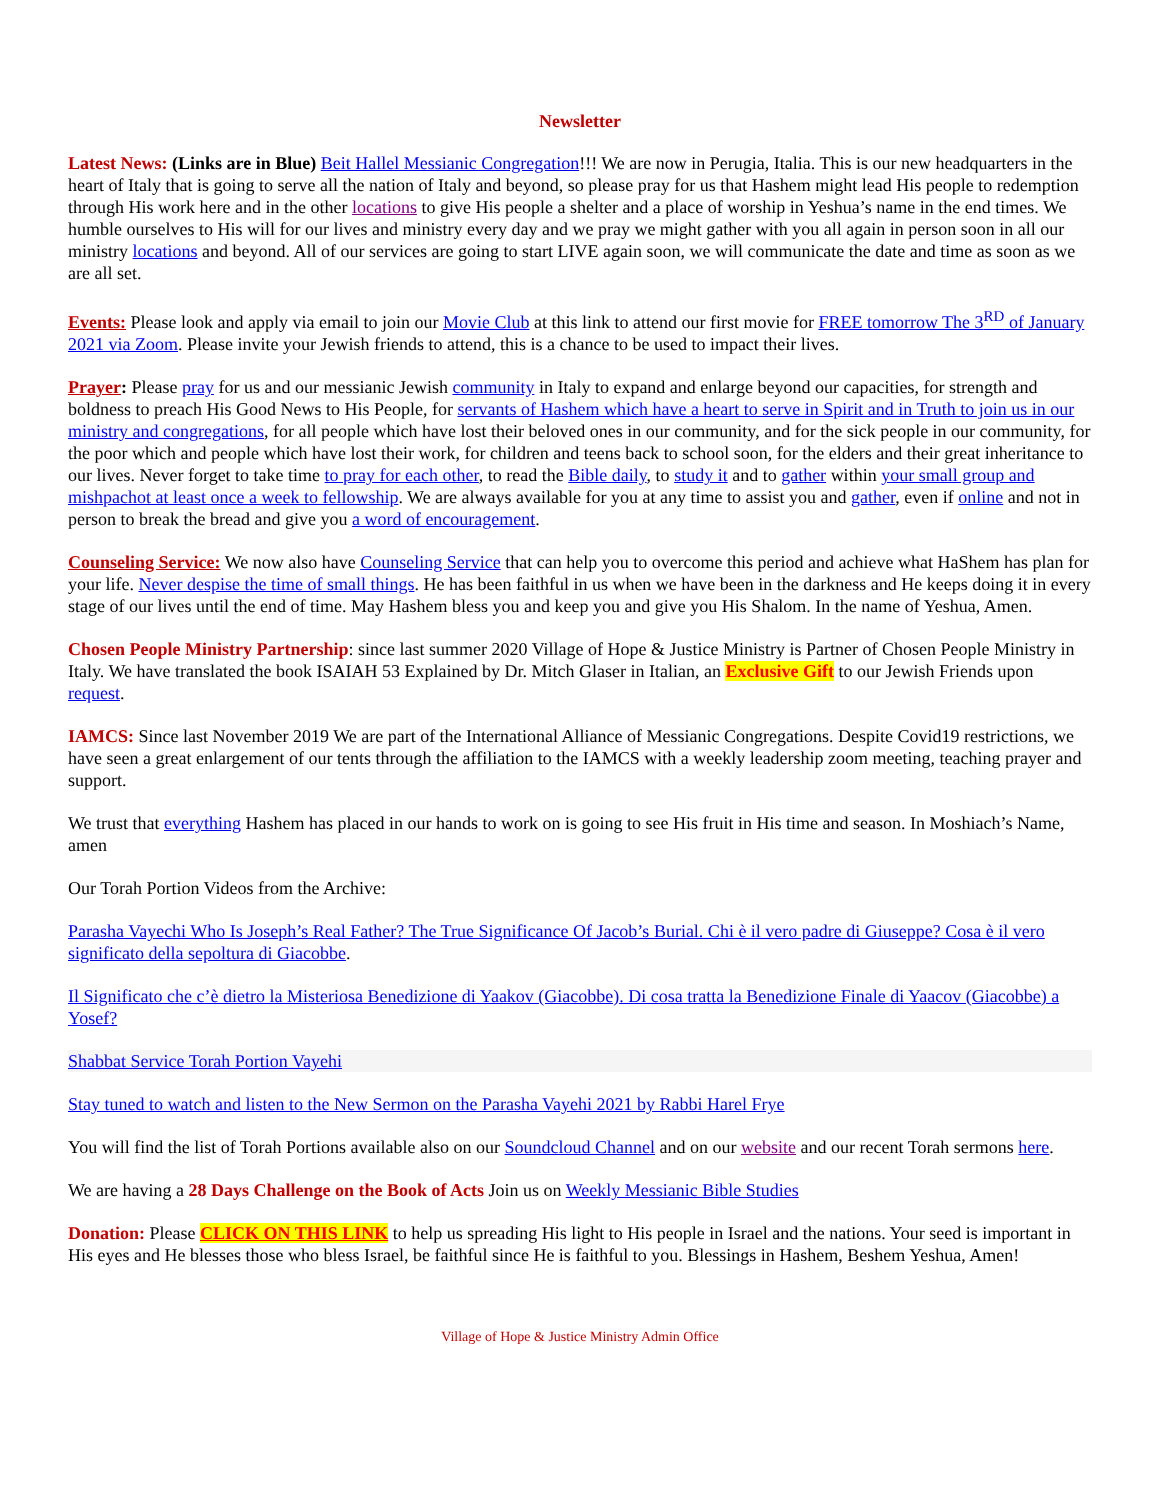Newsletter
Latest News: (Links are in Blue) Beit Hallel Messianic Congregation!!! We are now in Perugia, Italia. This is our new headquarters in the heart of Italy that is going to serve all the nation of Italy and beyond, so please pray for us that Hashem might lead His people to redemption through His work here and in the other locations to give His people a shelter and a place of worship in Yeshua’s name in the end times. We humble ourselves to His will for our lives and ministry every day and we pray we might gather with you all again in person soon in all our ministry locations and beyond. All of our services are going to start LIVE again soon, we will communicate the date and time as soon as we are all set.
Events: Please look and apply via email to join our Movie Club at this link to attend our first movie for FREE tomorrow The 3<sup>RD</sup> of January 2021 via Zoom. Please invite your Jewish friends to attend, this is a chance to be used to impact their lives.
Prayer: Please pray for us and our messianic Jewish community in Italy to expand and enlarge beyond our capacities, for strength and boldness to preach His Good News to His People, for servants of Hashem which have a heart to serve in Spirit and in Truth to join us in our ministry and congregations, for all people which have lost their beloved ones in our community, and for the sick people in our community, for the poor which and people which have lost their work, for children and teens back to school soon, for the elders and their great inheritance to our lives. Never forget to take time to pray for each other, to read the Bible daily, to study it and to gather within your small group and mishpachot at least once a week to fellowship. We are always available for you at any time to assist you and gather, even if online and not in person to break the bread and give you a word of encouragement.
Counseling Service: We now also have Counseling Service that can help you to overcome this period and achieve what HaShem has plan for your life. Never despise the time of small things. He has been faithful in us when we have been in the darkness and He keeps doing it in every stage of our lives until the end of time. May Hashem bless you and keep you and give you His Shalom. In the name of Yeshua, Amen.
Chosen People Ministry Partnership: since last summer 2020 Village of Hope & Justice Ministry is Partner of Chosen People Ministry in Italy. We have translated the book ISAIAH 53 Explained by Dr. Mitch Glaser in Italian, an Exclusive Gift to our Jewish Friends upon request.
IAMCS: Since last November 2019 We are part of the International Alliance of Messianic Congregations. Despite Covid19 restrictions, we have seen a great enlargement of our tents through the affiliation to the IAMCS with a weekly leadership zoom meeting, teaching prayer and support.
We trust that everything Hashem has placed in our hands to work on is going to see His fruit in His time and season. In Moshiach’s Name, amen
Our Torah Portion Videos from the Archive:
Parasha Vayechi Who Is Joseph’s Real Father? The True Significance Of Jacob’s Burial. Chi è il vero padre di Giuseppe? Cosa è il vero significato della sepoltura di Giacobbe.
Il Significato che c’è dietro la Misteriosa Benedizione di Yaakov (Giacobbe). Di cosa tratta la Benedizione Finale di Yaacov (Giacobbe) a Yosef?
Shabbat Service Torah Portion Vayehi
Stay tuned to watch and listen to the New Sermon on the Parasha Vayehi 2021 by Rabbi Harel Frye
You will find the list of Torah Portions available also on our Soundcloud Channel and on our website and our recent Torah sermons here.
We are having a 28 Days Challenge on the Book of Acts Join us on Weekly Messianic Bible Studies
Donation: Please CLICK ON THIS LINK to help us spreading His light to His people in Israel and the nations. Your seed is important in His eyes and He blesses those who bless Israel, be faithful since He is faithful to you. Blessings in Hashem, Beshem Yeshua, Amen!
Village of Hope & Justice Ministry Admin Office